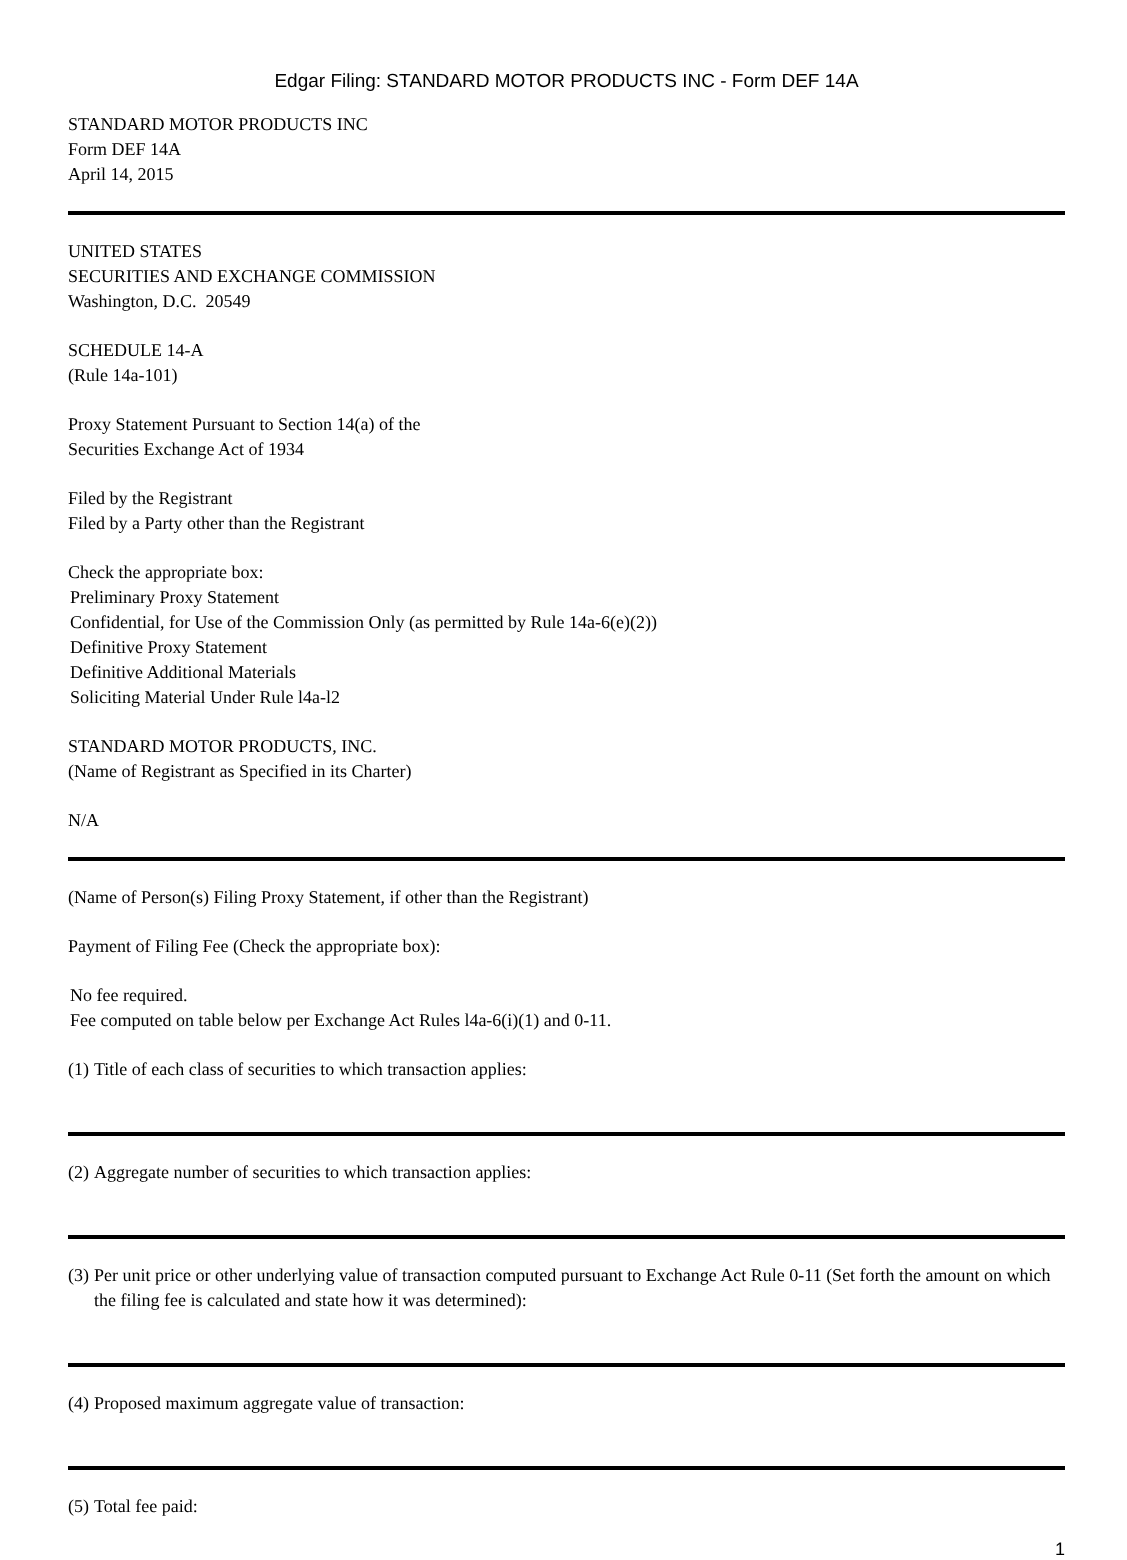Edgar Filing: STANDARD MOTOR PRODUCTS INC - Form DEF 14A
STANDARD MOTOR PRODUCTS INC
Form DEF 14A
April 14, 2015
UNITED STATES
SECURITIES AND EXCHANGE COMMISSION
Washington, D.C. 20549
SCHEDULE 14-A
(Rule 14a-101)
Proxy Statement Pursuant to Section 14(a) of the
Securities Exchange Act of 1934
Filed by the Registrant
Filed by a Party other than the Registrant
Check the appropriate box:
Preliminary Proxy Statement
Confidential, for Use of the Commission Only (as permitted by Rule 14a-6(e)(2))
Definitive Proxy Statement
Definitive Additional Materials
Soliciting Material Under Rule l4a-l2
STANDARD MOTOR PRODUCTS, INC.
(Name of Registrant as Specified in its Charter)
N/A
(Name of Person(s) Filing Proxy Statement, if other than the Registrant)
Payment of Filing Fee (Check the appropriate box):
No fee required.
Fee computed on table below per Exchange Act Rules l4a-6(i)(1) and 0-11.
(1) Title of each class of securities to which transaction applies:
(2) Aggregate number of securities to which transaction applies:
(3) Per unit price or other underlying value of transaction computed pursuant to Exchange Act Rule 0-11 (Set forth the amount on which the filing fee is calculated and state how it was determined):
(4) Proposed maximum aggregate value of transaction:
(5) Total fee paid:
1